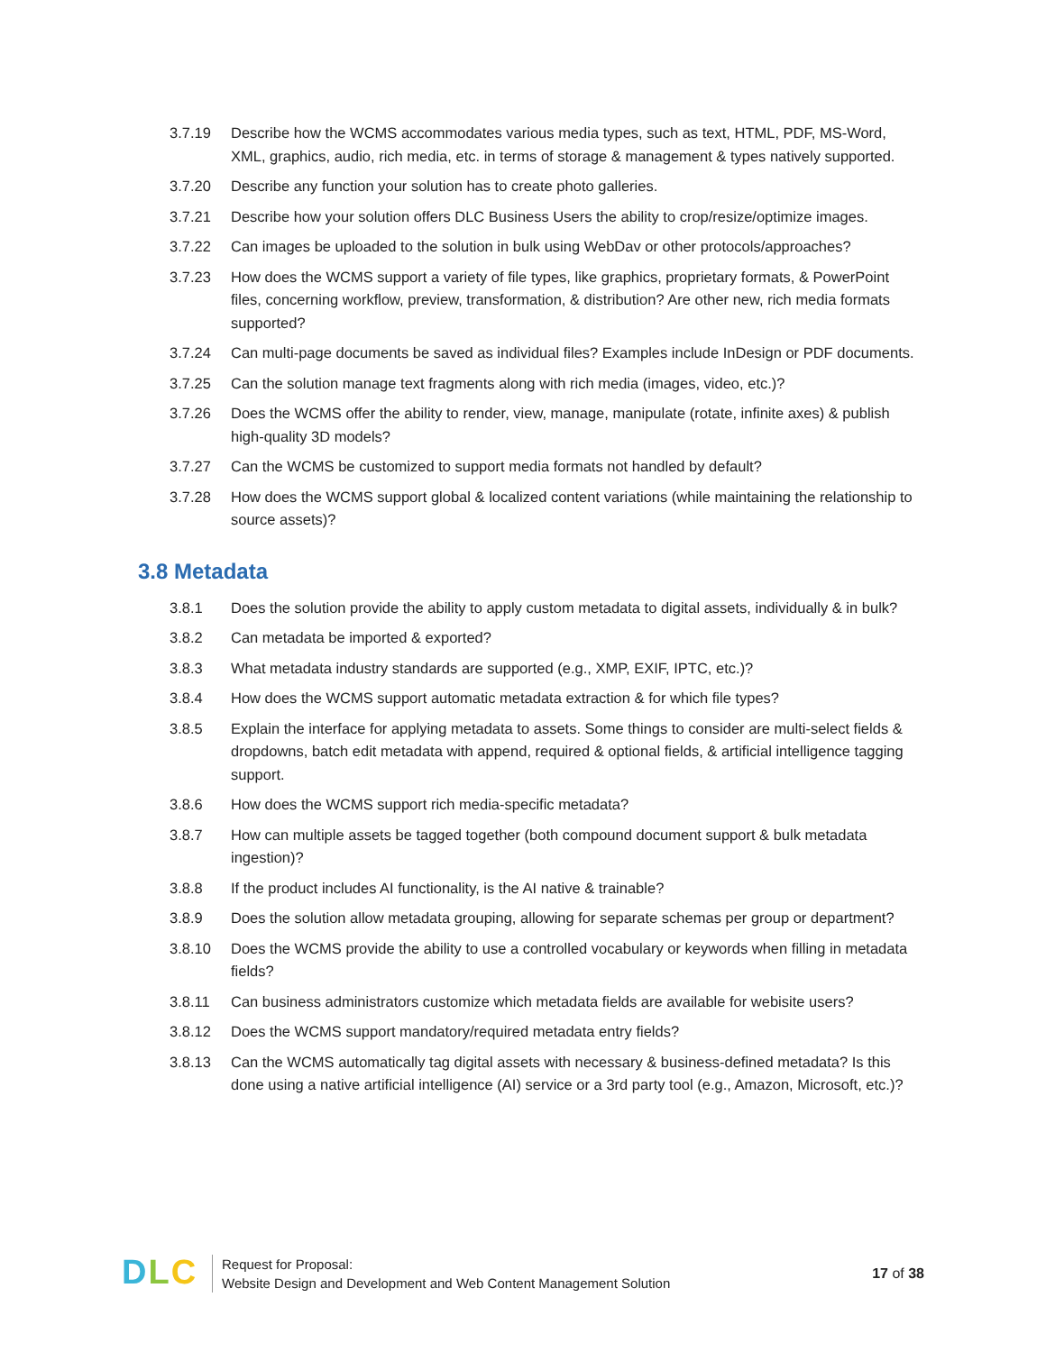3.7.19 Describe how the WCMS accommodates various media types, such as text, HTML, PDF, MS-Word, XML, graphics, audio, rich media, etc. in terms of storage & management & types natively supported.
3.7.20 Describe any function your solution has to create photo galleries.
3.7.21 Describe how your solution offers DLC Business Users the ability to crop/resize/optimize images.
3.7.22 Can images be uploaded to the solution in bulk using WebDav or other protocols/approaches?
3.7.23 How does the WCMS support a variety of file types, like graphics, proprietary formats, & PowerPoint files, concerning workflow, preview, transformation, & distribution? Are other new, rich media formats supported?
3.7.24 Can multi-page documents be saved as individual files? Examples include InDesign or PDF documents.
3.7.25 Can the solution manage text fragments along with rich media (images, video, etc.)?
3.7.26 Does the WCMS offer the ability to render, view, manage, manipulate (rotate, infinite axes) & publish high-quality 3D models?
3.7.27 Can the WCMS be customized to support media formats not handled by default?
3.7.28 How does the WCMS support global & localized content variations (while maintaining the relationship to source assets)?
3.8 Metadata
3.8.1 Does the solution provide the ability to apply custom metadata to digital assets, individually & in bulk?
3.8.2 Can metadata be imported & exported?
3.8.3 What metadata industry standards are supported (e.g., XMP, EXIF, IPTC, etc.)?
3.8.4 How does the WCMS support automatic metadata extraction & for which file types?
3.8.5 Explain the interface for applying metadata to assets. Some things to consider are multi-select fields & dropdowns, batch edit metadata with append, required & optional fields, & artificial intelligence tagging support.
3.8.6 How does the WCMS support rich media-specific metadata?
3.8.7 How can multiple assets be tagged together (both compound document support & bulk metadata ingestion)?
3.8.8 If the product includes AI functionality, is the AI native & trainable?
3.8.9 Does the solution allow metadata grouping, allowing for separate schemas per group or department?
3.8.10 Does the WCMS provide the ability to use a controlled vocabulary or keywords when filling in metadata fields?
3.8.11 Can business administrators customize which metadata fields are available for webisite users?
3.8.12 Does the WCMS support mandatory/required metadata entry fields?
3.8.13 Can the WCMS automatically tag digital assets with necessary & business-defined metadata? Is this done using a native artificial intelligence (AI) service or a 3rd party tool (e.g., Amazon, Microsoft, etc.)?
D L C
Request for Proposal:
Website Design and Development and Web Content Management Solution
17 of 38